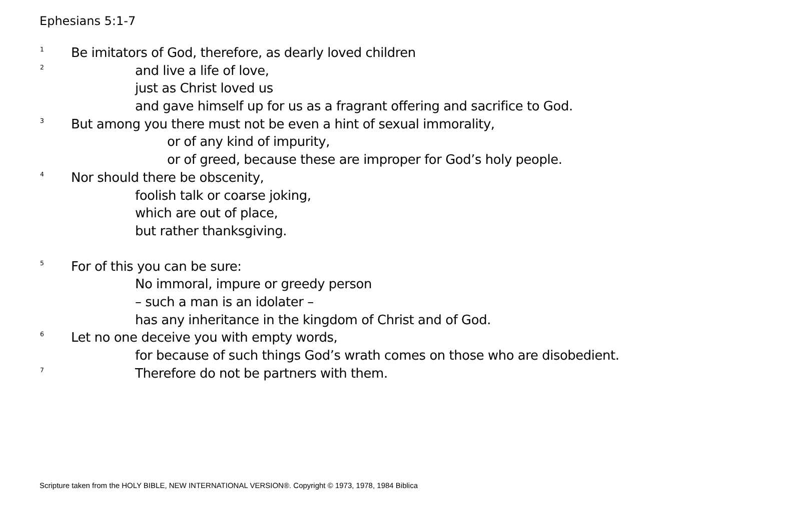Ephesians 5:1-7
<sup>1</sup> Be imitators of God, therefore, as dearly loved children
<sup>2</sup> and live a life of love,
just as Christ loved us
and gave himself up for us as a fragrant offering and sacrifice to God.
<sup>3</sup> But among you there must not be even a hint of sexual immorality,
or of any kind of impurity,
or of greed, because these are improper for God’s holy people.
<sup>4</sup> Nor should there be obscenity,
foolish talk or coarse joking,
which are out of place,
but rather thanksgiving.
<sup>5</sup> For of this you can be sure:
No immoral, impure or greedy person
– such a man is an idolater –
has any inheritance in the kingdom of Christ and of God.
<sup>6</sup> Let no one deceive you with empty words,
for because of such things God’s wrath comes on those who are disobedient.
<sup>7</sup> Therefore do not be partners with them.
Scripture taken from the HOLY BIBLE, NEW INTERNATIONAL VERSION®. Copyright © 1973, 1978, 1984 Biblica